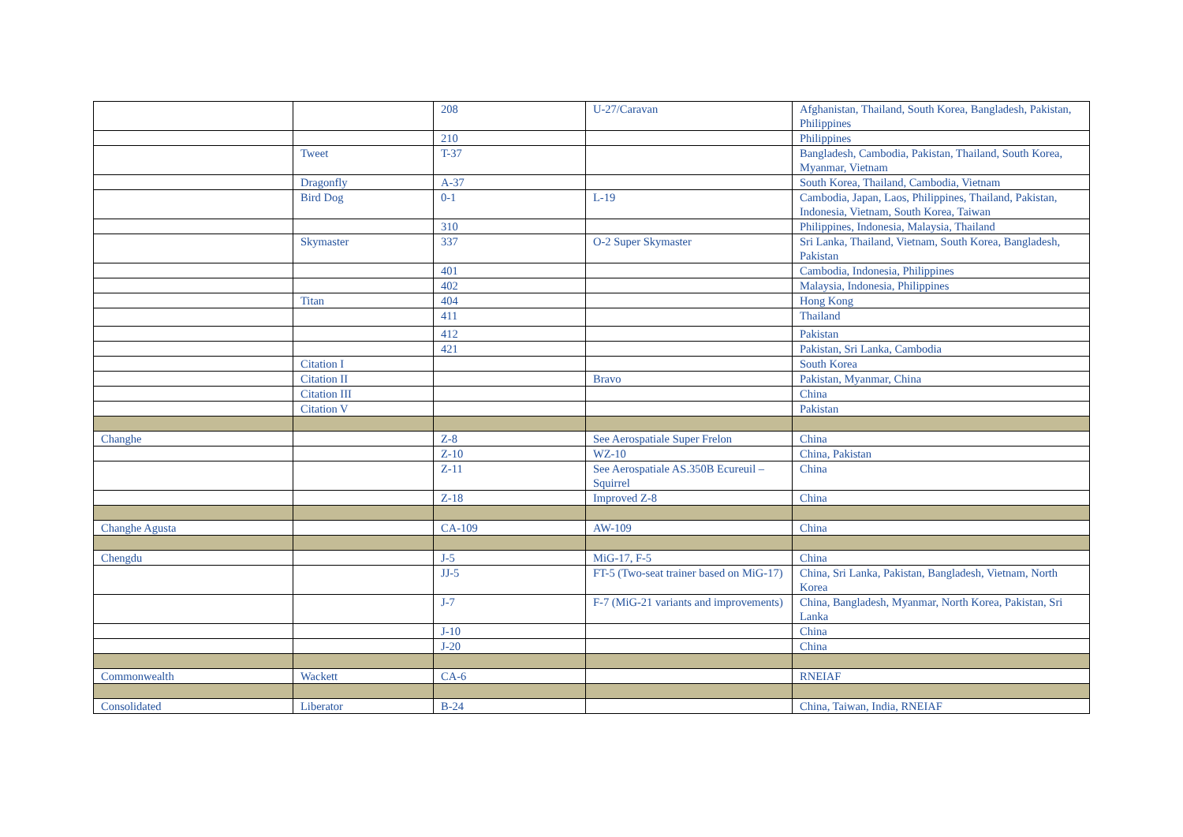| | | 208 | U-27/Caravan | Afghanistan, Thailand, South Korea, Bangladesh, Pakistan, Philippines |
| | | 210 | | Philippines |
| | Tweet | T-37 | | Bangladesh, Cambodia, Pakistan, Thailand, South Korea, Myanmar, Vietnam |
| | Dragonfly | A-37 | | South Korea, Thailand, Cambodia, Vietnam |
| | Bird Dog | 0-1 | L-19 | Cambodia, Japan, Laos, Philippines, Thailand, Pakistan, Indonesia, Vietnam, South Korea, Taiwan |
| | | 310 | | Philippines, Indonesia, Malaysia, Thailand |
| | Skymaster | 337 | O-2 Super Skymaster | Sri Lanka, Thailand, Vietnam, South Korea, Bangladesh, Pakistan |
| | | 401 | | Cambodia, Indonesia, Philippines |
| | | 402 | | Malaysia, Indonesia, Philippines |
| | Titan | 404 | | Hong Kong |
| | | 411 | | Thailand |
| | | 412 | | Pakistan |
| | | 421 | | Pakistan, Sri Lanka, Cambodia |
| | Citation I | | | South Korea |
| | Citation II | | Bravo | Pakistan, Myanmar, China |
| | Citation III | | | China |
| | Citation V | | | Pakistan |
| Changhe | | Z-8 | See Aerospatiale Super Frelon | China |
| | | Z-10 | WZ-10 | China, Pakistan |
| | | Z-11 | See Aerospatiale AS.350B Ecureuil – Squirrel | China |
| | | Z-18 | Improved Z-8 | China |
| Changhe Agusta | | CA-109 | AW-109 | China |
| Chengdu | | J-5 | MiG-17, F-5 | China |
| | | JJ-5 | FT-5 (Two-seat trainer based on MiG-17) | China, Sri Lanka, Pakistan, Bangladesh, Vietnam, North Korea |
| | | J-7 | F-7 (MiG-21 variants and improvements) | China, Bangladesh, Myanmar, North Korea, Pakistan, Sri Lanka |
| | | J-10 | | China |
| | | J-20 | | China |
| Commonwealth | Wackett | CA-6 | | RNEIAF |
| Consolidated | Liberator | B-24 | | China, Taiwan, India, RNEIAF |